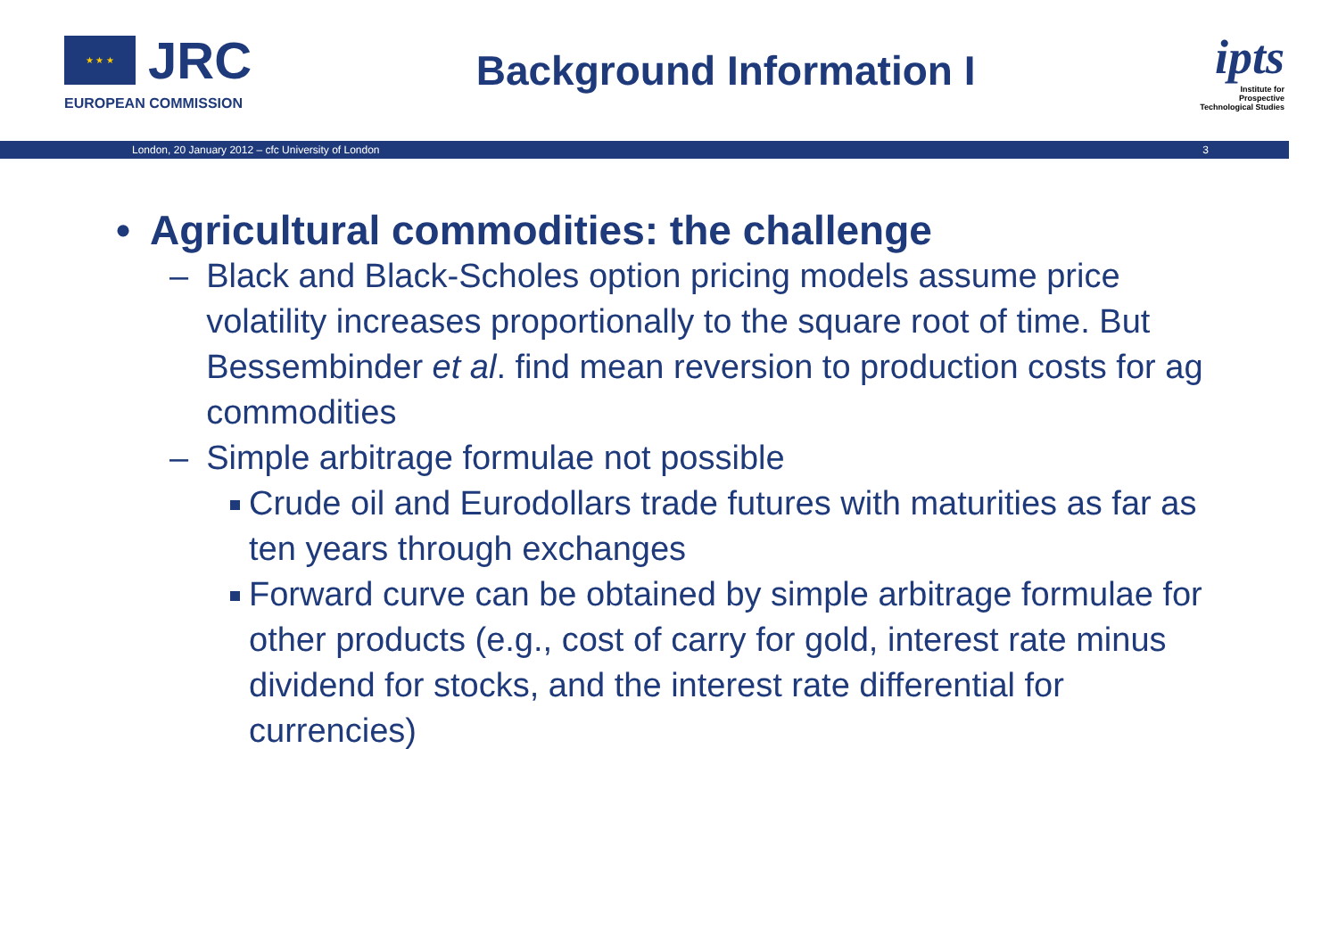★ ★ ★
JRC
EUROPEAN COMMISSION
Background Information I
ipts
Institute for
Prospective
Technological Studies
London, 20 January 2012 – cfc University of London 3
• Agricultural commodities: the challenge
– Black and Black-Scholes option pricing models assume price volatility increases proportionally to the square root of time. But Bessembinder et al. find mean reversion to production costs for ag commodities
– Simple arbitrage formulae not possible
Crude oil and Eurodollars trade futures with maturities as far as ten years through exchanges
Forward curve can be obtained by simple arbitrage formulae for other products (e.g., cost of carry for gold, interest rate minus dividend for stocks, and the interest rate differential for currencies)